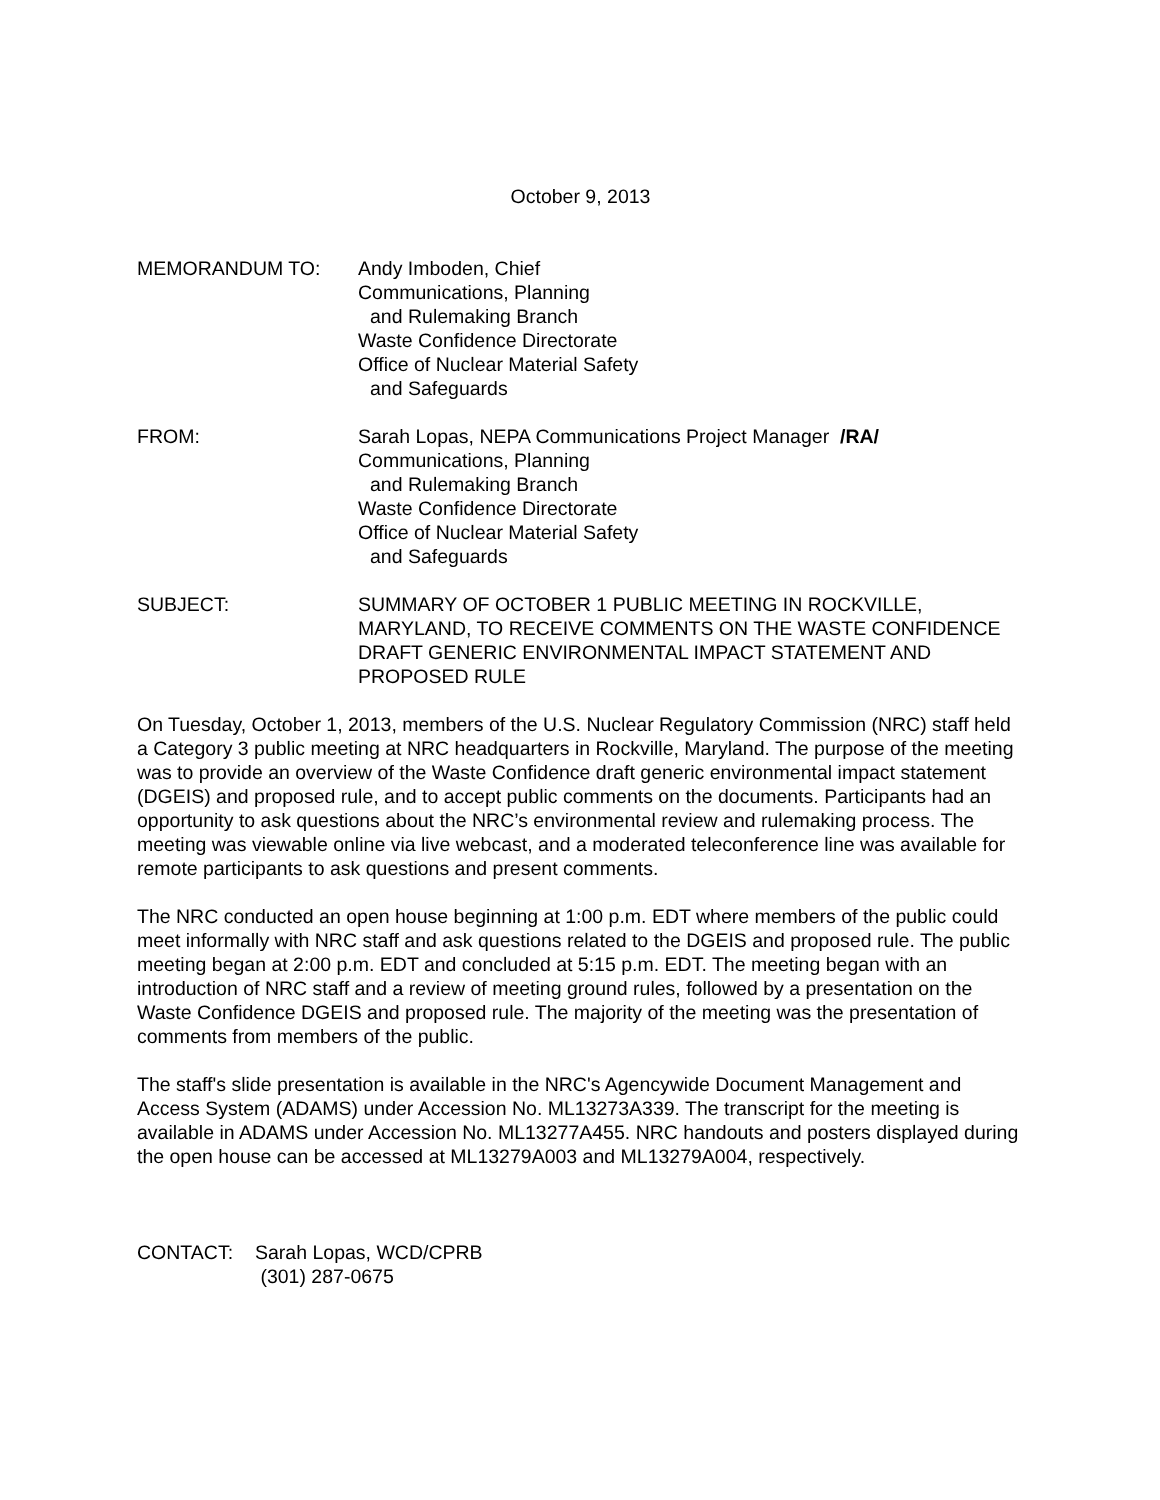October 9, 2013
MEMORANDUM TO: Andy Imboden, Chief
Communications, Planning
and Rulemaking Branch
Waste Confidence Directorate
Office of Nuclear Material Safety
and Safeguards
FROM: Sarah Lopas, NEPA Communications Project Manager /RA/
Communications, Planning
and Rulemaking Branch
Waste Confidence Directorate
Office of Nuclear Material Safety
and Safeguards
SUBJECT: SUMMARY OF OCTOBER 1 PUBLIC MEETING IN ROCKVILLE, MARYLAND, TO RECEIVE COMMENTS ON THE WASTE CONFIDENCE DRAFT GENERIC ENVIRONMENTAL IMPACT STATEMENT AND PROPOSED RULE
On Tuesday, October 1, 2013, members of the U.S. Nuclear Regulatory Commission (NRC) staff held a Category 3 public meeting at NRC headquarters in Rockville, Maryland. The purpose of the meeting was to provide an overview of the Waste Confidence draft generic environmental impact statement (DGEIS) and proposed rule, and to accept public comments on the documents. Participants had an opportunity to ask questions about the NRC’s environmental review and rulemaking process. The meeting was viewable online via live webcast, and a moderated teleconference line was available for remote participants to ask questions and present comments.
The NRC conducted an open house beginning at 1:00 p.m. EDT where members of the public could meet informally with NRC staff and ask questions related to the DGEIS and proposed rule. The public meeting began at 2:00 p.m. EDT and concluded at 5:15 p.m. EDT. The meeting began with an introduction of NRC staff and a review of meeting ground rules, followed by a presentation on the Waste Confidence DGEIS and proposed rule. The majority of the meeting was the presentation of comments from members of the public.
The staff's slide presentation is available in the NRC's Agencywide Document Management and Access System (ADAMS) under Accession No. ML13273A339. The transcript for the meeting is available in ADAMS under Accession No. ML13277A455. NRC handouts and posters displayed during the open house can be accessed at ML13279A003 and ML13279A004, respectively.
CONTACT: Sarah Lopas, WCD/CPRB
(301) 287-0675